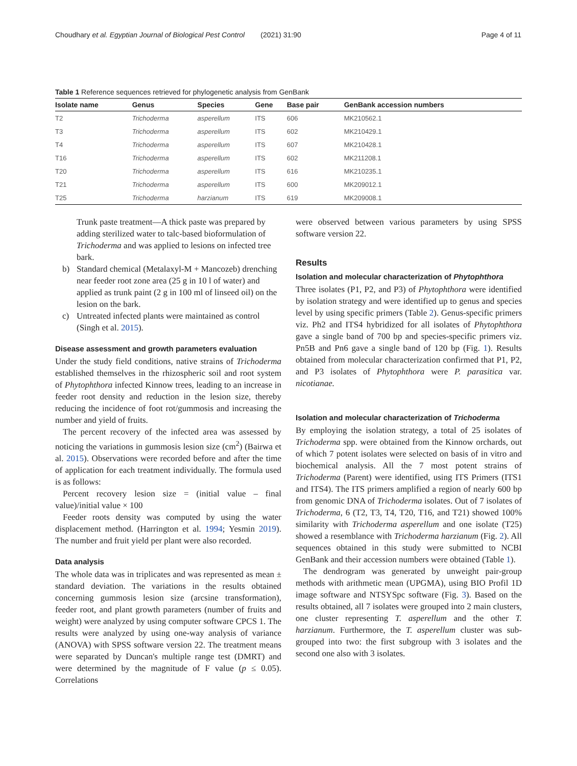Choudhary et al. Egyptian Journal of Biological Pest Control (2021) 31:90 Page 4 of 11
Table 1 Reference sequences retrieved for phylogenetic analysis from GenBank
| Isolate name | Genus | Species | Gene | Base pair | GenBank accession numbers |
| --- | --- | --- | --- | --- | --- |
| T2 | Trichoderma | asperellum | ITS | 606 | MK210562.1 |
| T3 | Trichoderma | asperellum | ITS | 602 | MK210429.1 |
| T4 | Trichoderma | asperellum | ITS | 607 | MK210428.1 |
| T16 | Trichoderma | asperellum | ITS | 602 | MK211208.1 |
| T20 | Trichoderma | asperellum | ITS | 616 | MK210235.1 |
| T21 | Trichoderma | asperellum | ITS | 600 | MK209012.1 |
| T25 | Trichoderma | harzianum | ITS | 619 | MK209008.1 |
Trunk paste treatment—A thick paste was prepared by adding sterilized water to talc-based bioformulation of Trichoderma and was applied to lesions on infected tree bark.
b) Standard chemical (Metalaxyl-M + Mancozeb) drenching near feeder root zone area (25 g in 10 l of water) and applied as trunk paint (2 g in 100 ml of linseed oil) on the lesion on the bark.
c) Untreated infected plants were maintained as control (Singh et al. 2015).
Disease assessment and growth parameters evaluation
Under the study field conditions, native strains of Trichoderma established themselves in the rhizospheric soil and root system of Phytophthora infected Kinnow trees, leading to an increase in feeder root density and reduction in the lesion size, thereby reducing the incidence of foot rot/gummosis and increasing the number and yield of fruits.
The percent recovery of the infected area was assessed by noticing the variations in gummosis lesion size (cm<sup>2</sup>) (Bairwa et al. 2015). Observations were recorded before and after the time of application for each treatment individually. The formula used is as follows:
Percent recovery lesion size = (initial value – final value)/initial value × 100
Feeder roots density was computed by using the water displacement method. (Harrington et al. 1994; Yesmin 2019). The number and fruit yield per plant were also recorded.
Data analysis
The whole data was in triplicates and was represented as mean ± standard deviation. The variations in the results obtained concerning gummosis lesion size (arcsine transformation), feeder root, and plant growth parameters (number of fruits and weight) were analyzed by using computer software CPCS 1. The results were analyzed by using one-way analysis of variance (ANOVA) with SPSS software version 22. The treatment means were separated by Duncan's multiple range test (DMRT) and were determined by the magnitude of F value (p ≤ 0.05). Correlations
were observed between various parameters by using SPSS software version 22.
Results
Isolation and molecular characterization of Phytophthora
Three isolates (P1, P2, and P3) of Phytophthora were identified by isolation strategy and were identified up to genus and species level by using specific primers (Table 2). Genus-specific primers viz. Ph2 and ITS4 hybridized for all isolates of Phytophthora gave a single band of 700 bp and species-specific primers viz. Pn5B and Pn6 gave a single band of 120 bp (Fig. 1). Results obtained from molecular characterization confirmed that P1, P2, and P3 isolates of Phytophthora were P. parasitica var. nicotianae.
Isolation and molecular characterization of Trichoderma
By employing the isolation strategy, a total of 25 isolates of Trichoderma spp. were obtained from the Kinnow orchards, out of which 7 potent isolates were selected on basis of in vitro and biochemical analysis. All the 7 most potent strains of Trichoderma (Parent) were identified, using ITS Primers (ITS1 and ITS4). The ITS primers amplified a region of nearly 600 bp from genomic DNA of Trichoderma isolates. Out of 7 isolates of Trichoderma, 6 (T2, T3, T4, T20, T16, and T21) showed 100% similarity with Trichoderma asperellum and one isolate (T25) showed a resemblance with Trichoderma harzianum (Fig. 2). All sequences obtained in this study were submitted to NCBI GenBank and their accession numbers were obtained (Table 1).
The dendrogram was generated by unweight pair-group methods with arithmetic mean (UPGMA), using BIO Profil 1D image software and NTSYSpc software (Fig. 3). Based on the results obtained, all 7 isolates were grouped into 2 main clusters, one cluster representing T. asperellum and the other T. harzianum. Furthermore, the T. asperellum cluster was sub-grouped into two: the first subgroup with 3 isolates and the second one also with 3 isolates.